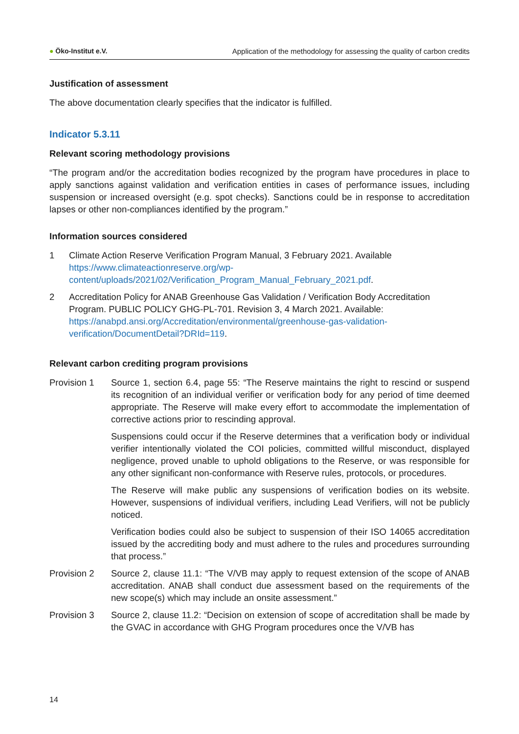● Öko-Institut e.V. Application of the methodology for assessing the quality of carbon credits
Justification of assessment
The above documentation clearly specifies that the indicator is fulfilled.
Indicator 5.3.11
Relevant scoring methodology provisions
“The program and/or the accreditation bodies recognized by the program have procedures in place to apply sanctions against validation and verification entities in cases of performance issues, including suspension or increased oversight (e.g. spot checks). Sanctions could be in response to accreditation lapses or other non-compliances identified by the program.”
Information sources considered
1 Climate Action Reserve Verification Program Manual, 3 February 2021. Available https://www.climateactionreserve.org/wp-content/uploads/2021/02/Verification_Program_Manual_February_2021.pdf.
2 Accreditation Policy for ANAB Greenhouse Gas Validation / Verification Body Accreditation Program. PUBLIC POLICY GHG-PL-701. Revision 3, 4 March 2021. Available: https://anabpd.ansi.org/Accreditation/environmental/greenhouse-gas-validation-verification/DocumentDetail?DRId=119.
Relevant carbon crediting program provisions
Provision 1 Source 1, section 6.4, page 55: “The Reserve maintains the right to rescind or suspend its recognition of an individual verifier or verification body for any period of time deemed appropriate. The Reserve will make every effort to accommodate the implementation of corrective actions prior to rescinding approval.
Suspensions could occur if the Reserve determines that a verification body or individual verifier intentionally violated the COI policies, committed willful misconduct, displayed negligence, proved unable to uphold obligations to the Reserve, or was responsible for any other significant non-conformance with Reserve rules, protocols, or procedures.
The Reserve will make public any suspensions of verification bodies on its website. However, suspensions of individual verifiers, including Lead Verifiers, will not be publicly noticed.
Verification bodies could also be subject to suspension of their ISO 14065 accreditation issued by the accrediting body and must adhere to the rules and procedures surrounding that process.”
Provision 2 Source 2, clause 11.1: “The V/VB may apply to request extension of the scope of ANAB accreditation. ANAB shall conduct due assessment based on the requirements of the new scope(s) which may include an onsite assessment.”
Provision 3 Source 2, clause 11.2: “Decision on extension of scope of accreditation shall be made by the GVAC in accordance with GHG Program procedures once the V/VB has
14